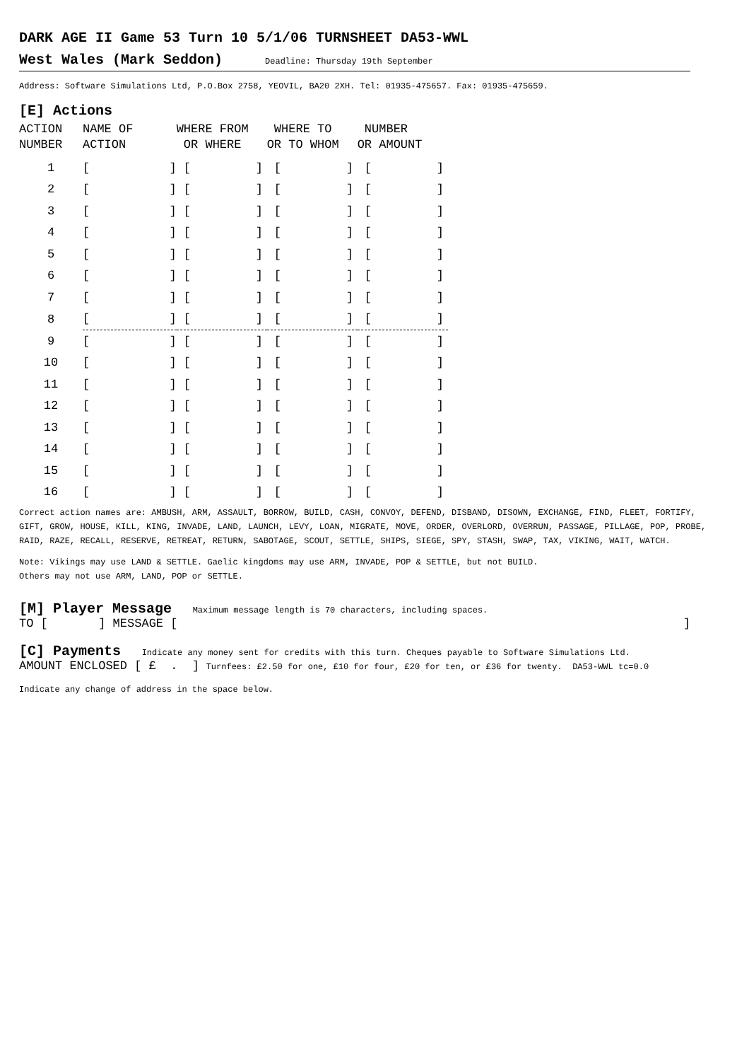DARK AGE II Game 53 Turn 10 5/1/06 TURNSHEET DA53-WWL
West Wales (Mark Seddon) Deadline: Thursday 19th September
Address: Software Simulations Ltd, P.O.Box 2758, YEOVIL, BA20 2XH. Tel: 01935-475657. Fax: 01935-475659.
[E] Actions
| ACTION NUMBER | NAME OF ACTION | WHERE FROM OR WHERE | WHERE TO OR TO WHOM | NUMBER OR AMOUNT |
| --- | --- | --- | --- | --- |
| 1 | [ ] | [ ] | [ ] | [ ] |
| 2 | [ ] | [ ] | [ ] | [ ] |
| 3 | [ ] | [ ] | [ ] | [ ] |
| 4 | [ ] | [ ] | [ ] | [ ] |
| 5 | [ ] | [ ] | [ ] | [ ] |
| 6 | [ ] | [ ] | [ ] | [ ] |
| 7 | [ ] | [ ] | [ ] | [ ] |
| 8 | [ ] | [ ] | [ ] | [ ] |
| 9 | [ ] | [ ] | [ ] | [ ] |
| 10 | [ ] | [ ] | [ ] | [ ] |
| 11 | [ ] | [ ] | [ ] | [ ] |
| 12 | [ ] | [ ] | [ ] | [ ] |
| 13 | [ ] | [ ] | [ ] | [ ] |
| 14 | [ ] | [ ] | [ ] | [ ] |
| 15 | [ ] | [ ] | [ ] | [ ] |
| 16 | [ ] | [ ] | [ ] | [ ] |
Correct action names are: AMBUSH, ARM, ASSAULT, BORROW, BUILD, CASH, CONVOY, DEFEND, DISBAND, DISOWN, EXCHANGE, FIND, FLEET, FORTIFY, GIFT, GROW, HOUSE, KILL, KING, INVADE, LAND, LAUNCH, LEVY, LOAN, MIGRATE, MOVE, ORDER, OVERLORD, OVERRUN, PASSAGE, PILLAGE, POP, PROBE, RAID, RAZE, RECALL, RESERVE, RETREAT, RETURN, SABOTAGE, SCOUT, SETTLE, SHIPS, SIEGE, SPY, STASH, SWAP, TAX, VIKING, WAIT, WATCH.
Note: Vikings may use LAND & SETTLE. Gaelic kingdoms may use ARM, INVADE, POP & SETTLE, but not BUILD.
Others may not use ARM, LAND, POP or SETTLE.
[M] Player Message Maximum message length is 70 characters, including spaces.
TO [ ] MESSAGE []
[C] Payments Indicate any money sent for credits with this turn. Cheques payable to Software Simulations Ltd.
AMOUNT ENCLOSED [ £ . ] Turnfees: £2.50 for one, £10 for four, £20 for ten, or £36 for twenty. DA53-WWL tc=0.0
Indicate any change of address in the space below.